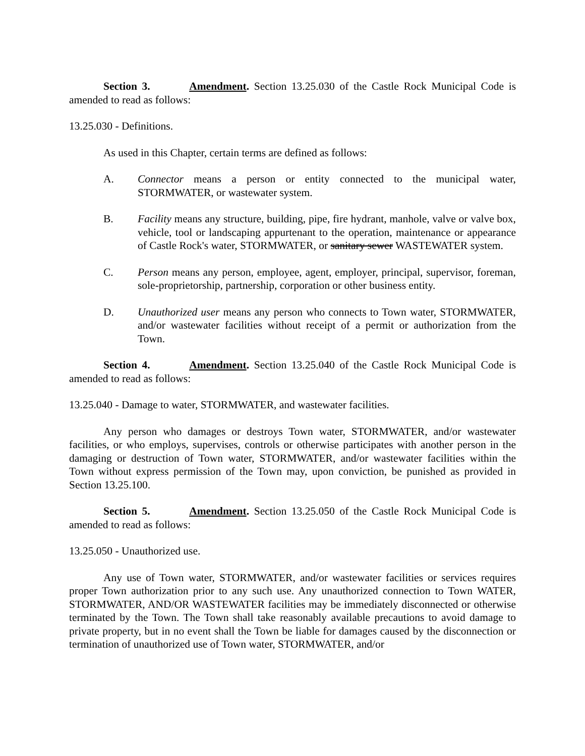Section 3. Amendment. Section 13.25.030 of the Castle Rock Municipal Code is amended to read as follows:
13.25.030 - Definitions.
As used in this Chapter, certain terms are defined as follows:
A. Connector means a person or entity connected to the municipal water, STORMWATER, or wastewater system.
B. Facility means any structure, building, pipe, fire hydrant, manhole, valve or valve box, vehicle, tool or landscaping appurtenant to the operation, maintenance or appearance of Castle Rock's water, STORMWATER, or sanitary sewer WASTEWATER system.
C. Person means any person, employee, agent, employer, principal, supervisor, foreman, sole-proprietorship, partnership, corporation or other business entity.
D. Unauthorized user means any person who connects to Town water, STORMWATER, and/or wastewater facilities without receipt of a permit or authorization from the Town.
Section 4. Amendment. Section 13.25.040 of the Castle Rock Municipal Code is amended to read as follows:
13.25.040 - Damage to water, STORMWATER, and wastewater facilities.
Any person who damages or destroys Town water, STORMWATER, and/or wastewater facilities, or who employs, supervises, controls or otherwise participates with another person in the damaging or destruction of Town water, STORMWATER, and/or wastewater facilities within the Town without express permission of the Town may, upon conviction, be punished as provided in Section 13.25.100.
Section 5. Amendment. Section 13.25.050 of the Castle Rock Municipal Code is amended to read as follows:
13.25.050 - Unauthorized use.
Any use of Town water, STORMWATER, and/or wastewater facilities or services requires proper Town authorization prior to any such use. Any unauthorized connection to Town WATER, STORMWATER, AND/OR WASTEWATER facilities may be immediately disconnected or otherwise terminated by the Town. The Town shall take reasonably available precautions to avoid damage to private property, but in no event shall the Town be liable for damages caused by the disconnection or termination of unauthorized use of Town water, STORMWATER, and/or